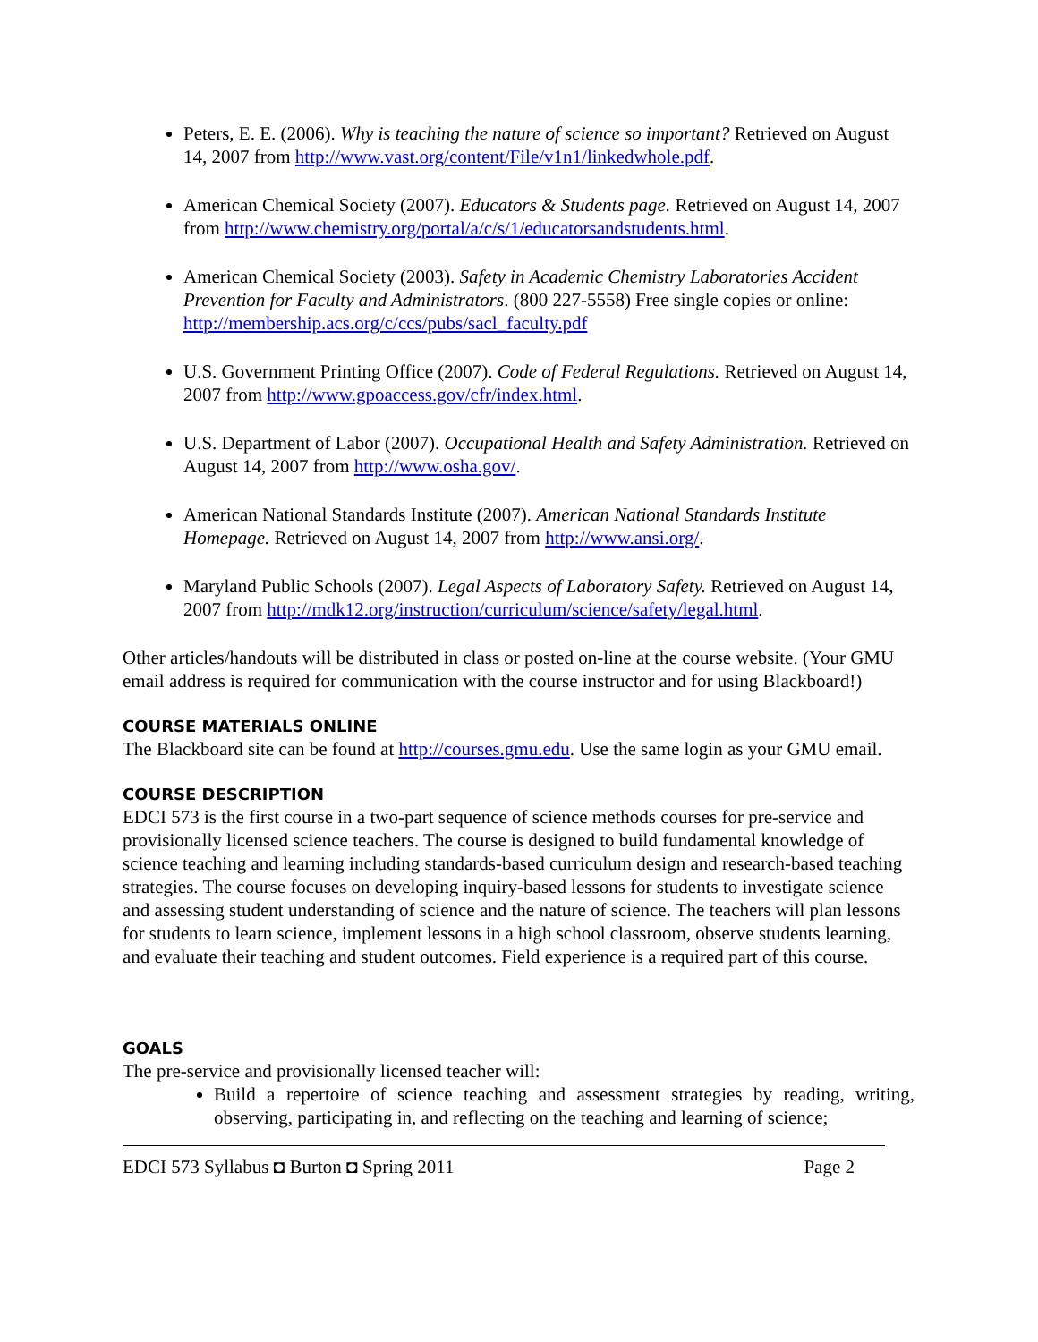Peters, E. E. (2006). Why is teaching the nature of science so important? Retrieved on August 14, 2007 from http://www.vast.org/content/File/v1n1/linkedwhole.pdf.
American Chemical Society (2007). Educators & Students page. Retrieved on August 14, 2007 from http://www.chemistry.org/portal/a/c/s/1/educatorsandstudents.html.
American Chemical Society (2003). Safety in Academic Chemistry Laboratories Accident Prevention for Faculty and Administrators. (800 227-5558) Free single copies or online: http://membership.acs.org/c/ccs/pubs/sacl_faculty.pdf
U.S. Government Printing Office (2007). Code of Federal Regulations. Retrieved on August 14, 2007 from http://www.gpoaccess.gov/cfr/index.html.
U.S. Department of Labor (2007). Occupational Health and Safety Administration. Retrieved on August 14, 2007 from http://www.osha.gov/.
American National Standards Institute (2007). American National Standards Institute Homepage. Retrieved on August 14, 2007 from http://www.ansi.org/.
Maryland Public Schools (2007). Legal Aspects of Laboratory Safety. Retrieved on August 14, 2007 from http://mdk12.org/instruction/curriculum/science/safety/legal.html.
Other articles/handouts will be distributed in class or posted on-line at the course website. (Your GMU email address is required for communication with the course instructor and for using Blackboard!)
COURSE MATERIALS ONLINE
The Blackboard site can be found at http://courses.gmu.edu. Use the same login as your GMU email.
COURSE DESCRIPTION
EDCI 573 is the first course in a two-part sequence of science methods courses for pre-service and provisionally licensed science teachers. The course is designed to build fundamental knowledge of science teaching and learning including standards-based curriculum design and research-based teaching strategies. The course focuses on developing inquiry-based lessons for students to investigate science and assessing student understanding of science and the nature of science. The teachers will plan lessons for students to learn science, implement lessons in a high school classroom, observe students learning, and evaluate their teaching and student outcomes. Field experience is a required part of this course.
GOALS
The pre-service and provisionally licensed teacher will:
Build a repertoire of science teaching and assessment strategies by reading, writing, observing, participating in, and reflecting on the teaching and learning of science;
EDCI 573 Syllabus ◘ Burton ◘ Spring 2011 Page 2